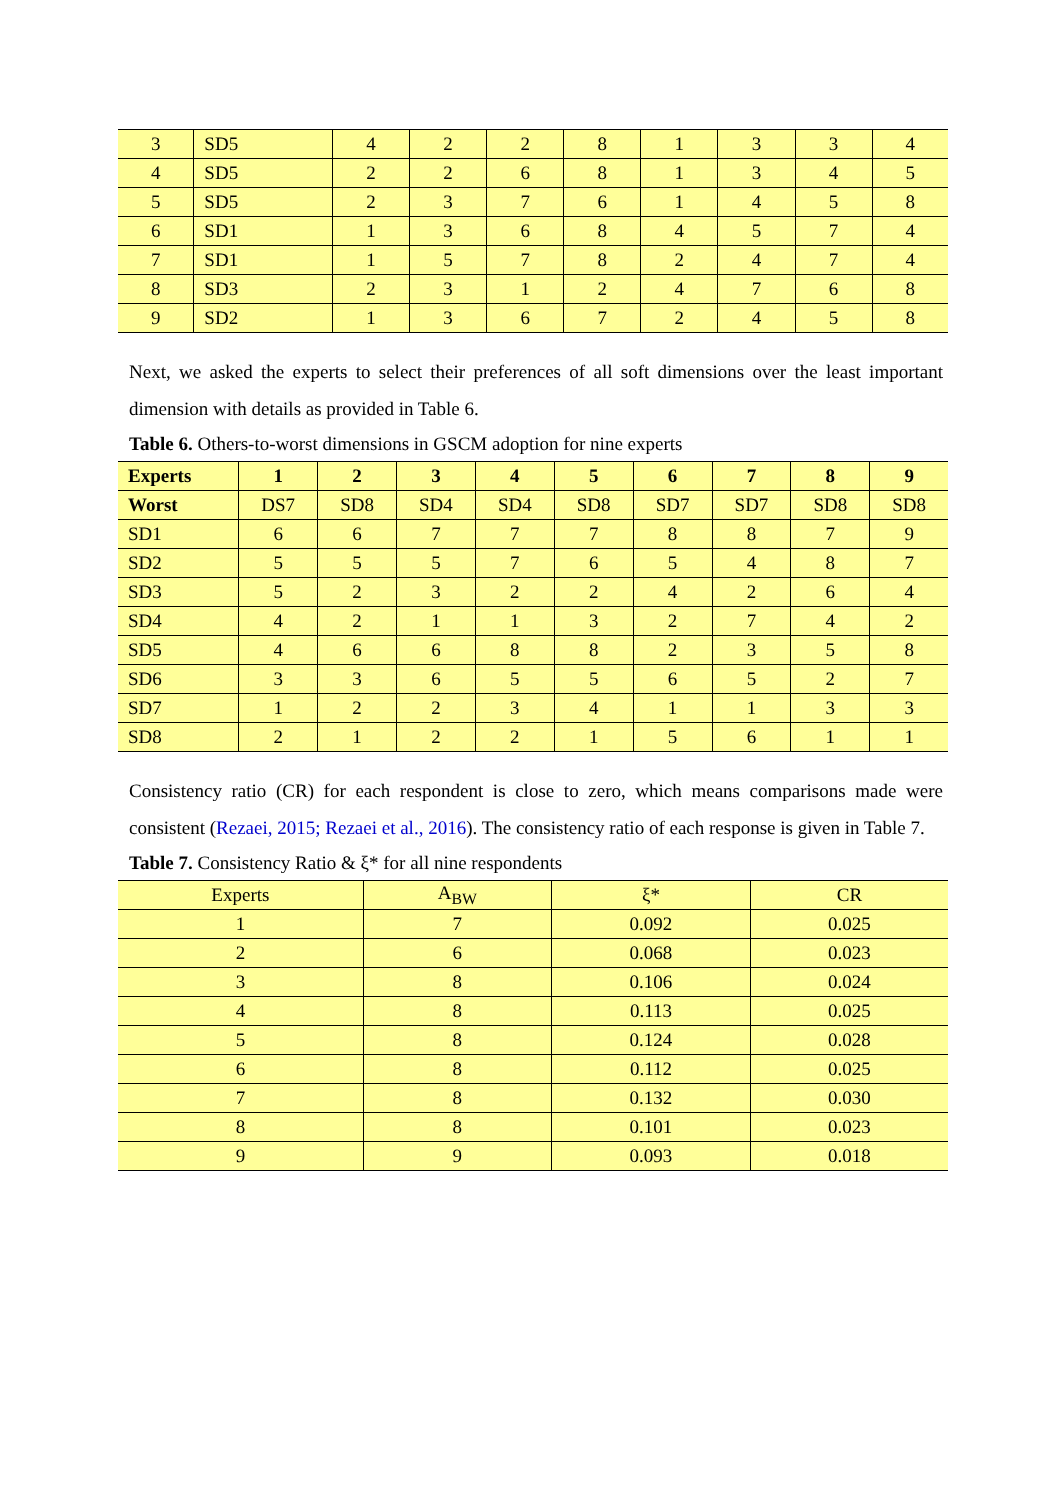| 3 | SD5 | 4 | 2 | 2 | 8 | 1 | 3 | 3 | 4 |
| 4 | SD5 | 2 | 2 | 6 | 8 | 1 | 3 | 4 | 5 |
| 5 | SD5 | 2 | 3 | 7 | 6 | 1 | 4 | 5 | 8 |
| 6 | SD1 | 1 | 3 | 6 | 8 | 4 | 5 | 7 | 4 |
| 7 | SD1 | 1 | 5 | 7 | 8 | 2 | 4 | 7 | 4 |
| 8 | SD3 | 2 | 3 | 1 | 2 | 4 | 7 | 6 | 8 |
| 9 | SD2 | 1 | 3 | 6 | 7 | 2 | 4 | 5 | 8 |
Next, we asked the experts to select their preferences of all soft dimensions over the least important dimension with details as provided in Table 6.
Table 6. Others-to-worst dimensions in GSCM adoption for nine experts
| Experts | 1 | 2 | 3 | 4 | 5 | 6 | 7 | 8 | 9 |
| --- | --- | --- | --- | --- | --- | --- | --- | --- | --- |
| Worst | DS7 | SD8 | SD4 | SD4 | SD8 | SD7 | SD7 | SD8 | SD8 |
| SD1 | 6 | 6 | 7 | 7 | 7 | 8 | 8 | 7 | 9 |
| SD2 | 5 | 5 | 5 | 7 | 6 | 5 | 4 | 8 | 7 |
| SD3 | 5 | 2 | 3 | 2 | 2 | 4 | 2 | 6 | 4 |
| SD4 | 4 | 2 | 1 | 1 | 3 | 2 | 7 | 4 | 2 |
| SD5 | 4 | 6 | 6 | 8 | 8 | 2 | 3 | 5 | 8 |
| SD6 | 3 | 3 | 6 | 5 | 5 | 6 | 5 | 2 | 7 |
| SD7 | 1 | 2 | 2 | 3 | 4 | 1 | 1 | 3 | 3 |
| SD8 | 2 | 1 | 2 | 2 | 1 | 5 | 6 | 1 | 1 |
Consistency ratio (CR) for each respondent is close to zero, which means comparisons made were consistent (Rezaei, 2015; Rezaei et al., 2016). The consistency ratio of each response is given in Table 7.
Table 7. Consistency Ratio & ξ* for all nine respondents
| Experts | A<sub>BW</sub> | ξ* | CR |
| --- | --- | --- | --- |
| 1 | 7 | 0.092 | 0.025 |
| 2 | 6 | 0.068 | 0.023 |
| 3 | 8 | 0.106 | 0.024 |
| 4 | 8 | 0.113 | 0.025 |
| 5 | 8 | 0.124 | 0.028 |
| 6 | 8 | 0.112 | 0.025 |
| 7 | 8 | 0.132 | 0.030 |
| 8 | 8 | 0.101 | 0.023 |
| 9 | 9 | 0.093 | 0.018 |